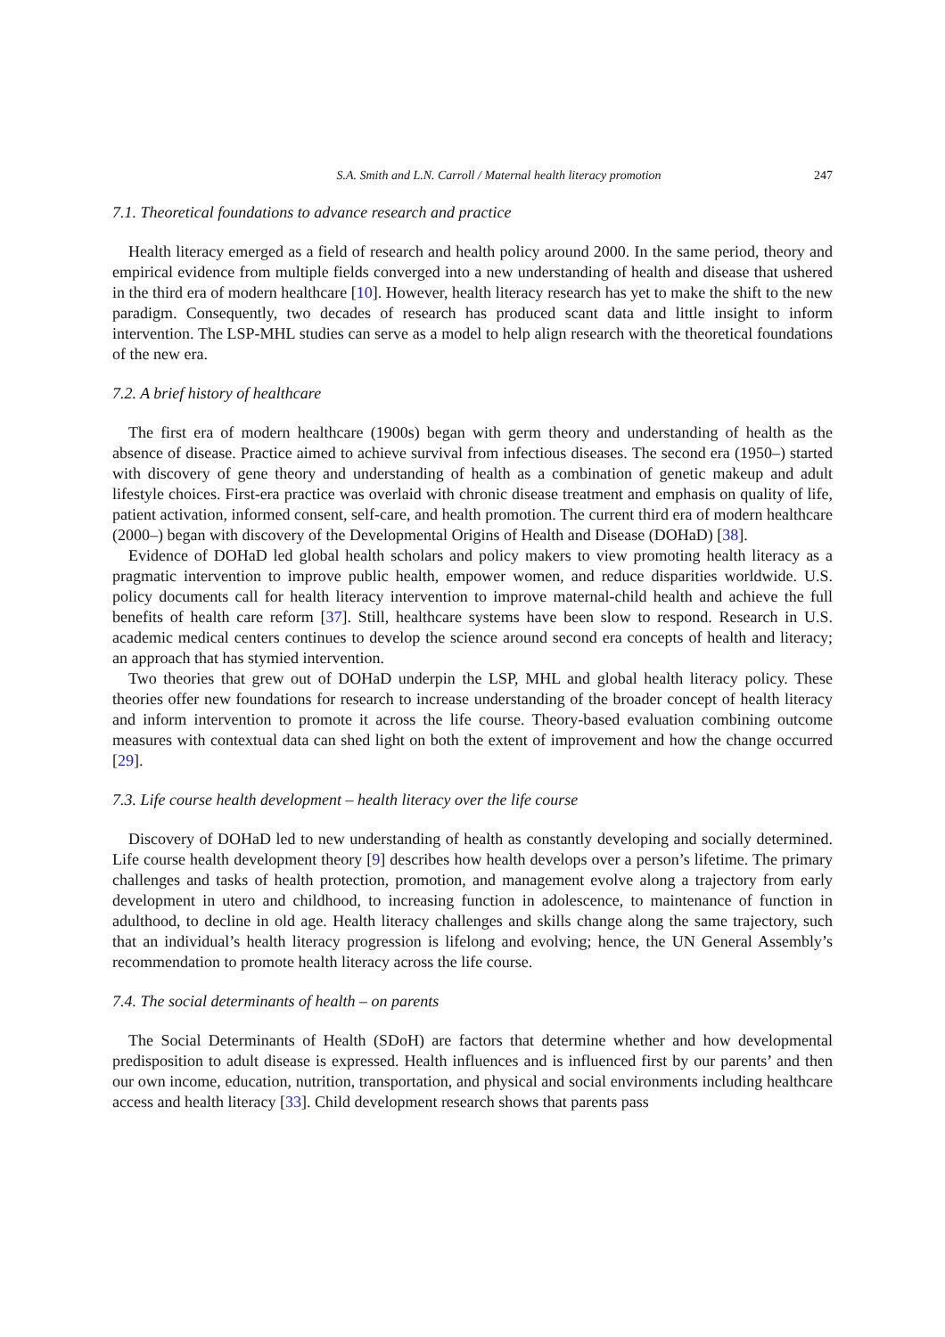S.A. Smith and L.N. Carroll / Maternal health literacy promotion 247
7.1. Theoretical foundations to advance research and practice
Health literacy emerged as a field of research and health policy around 2000. In the same period, theory and empirical evidence from multiple fields converged into a new understanding of health and disease that ushered in the third era of modern healthcare [10]. However, health literacy research has yet to make the shift to the new paradigm. Consequently, two decades of research has produced scant data and little insight to inform intervention. The LSP-MHL studies can serve as a model to help align research with the theoretical foundations of the new era.
7.2. A brief history of healthcare
The first era of modern healthcare (1900s) began with germ theory and understanding of health as the absence of disease. Practice aimed to achieve survival from infectious diseases. The second era (1950–) started with discovery of gene theory and understanding of health as a combination of genetic makeup and adult lifestyle choices. First-era practice was overlaid with chronic disease treatment and emphasis on quality of life, patient activation, informed consent, self-care, and health promotion. The current third era of modern healthcare (2000–) began with discovery of the Developmental Origins of Health and Disease (DOHaD) [38].
Evidence of DOHaD led global health scholars and policy makers to view promoting health literacy as a pragmatic intervention to improve public health, empower women, and reduce disparities worldwide. U.S. policy documents call for health literacy intervention to improve maternal-child health and achieve the full benefits of health care reform [37]. Still, healthcare systems have been slow to respond. Research in U.S. academic medical centers continues to develop the science around second era concepts of health and literacy; an approach that has stymied intervention.
Two theories that grew out of DOHaD underpin the LSP, MHL and global health literacy policy. These theories offer new foundations for research to increase understanding of the broader concept of health literacy and inform intervention to promote it across the life course. Theory-based evaluation combining outcome measures with contextual data can shed light on both the extent of improvement and how the change occurred [29].
7.3. Life course health development – health literacy over the life course
Discovery of DOHaD led to new understanding of health as constantly developing and socially determined. Life course health development theory [9] describes how health develops over a person’s lifetime. The primary challenges and tasks of health protection, promotion, and management evolve along a trajectory from early development in utero and childhood, to increasing function in adolescence, to maintenance of function in adulthood, to decline in old age. Health literacy challenges and skills change along the same trajectory, such that an individual’s health literacy progression is lifelong and evolving; hence, the UN General Assembly’s recommendation to promote health literacy across the life course.
7.4. The social determinants of health – on parents
The Social Determinants of Health (SDoH) are factors that determine whether and how developmental predisposition to adult disease is expressed. Health influences and is influenced first by our parents’ and then our own income, education, nutrition, transportation, and physical and social environments including healthcare access and health literacy [33]. Child development research shows that parents pass